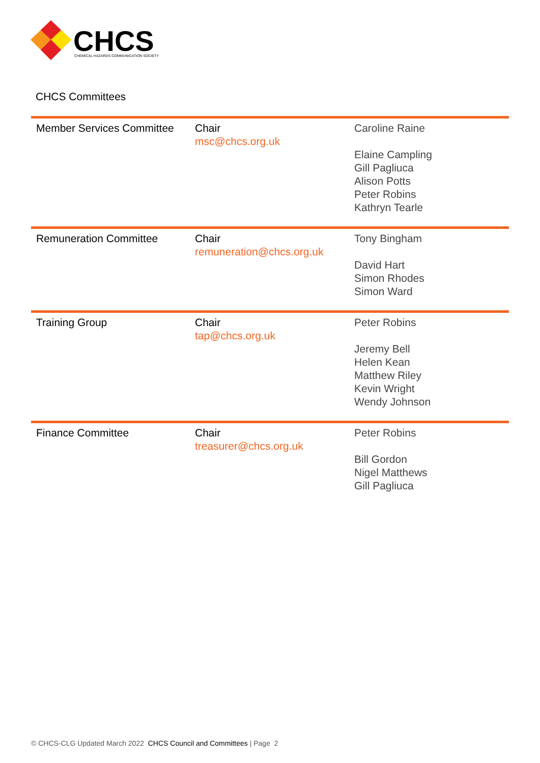CHCS
CHEMICAL HAZARDS COMMUNICATION SOCIETY
CHCS Committees
| Member Services Committee | Chair msc@chcs.org.uk | Caroline Raine Elaine Campling Gill Pagliuca Alison Potts Peter Robins Kathryn Tearle |
| Remuneration Committee | Chair remuneration@chcs.org.uk | Tony Bingham David Hart Simon Rhodes Simon Ward |
| Training Group | Chair tap@chcs.org.uk | Peter Robins Jeremy Bell Helen Kean Matthew Riley Kevin Wright Wendy Johnson |
| Finance Committee | Chair treasurer@chcs.org.uk | Peter Robins Bill Gordon Nigel Matthews Gill Pagliuca |
© CHCS-CLG Updated March 2022 CHCS Council and Committees | Page 2